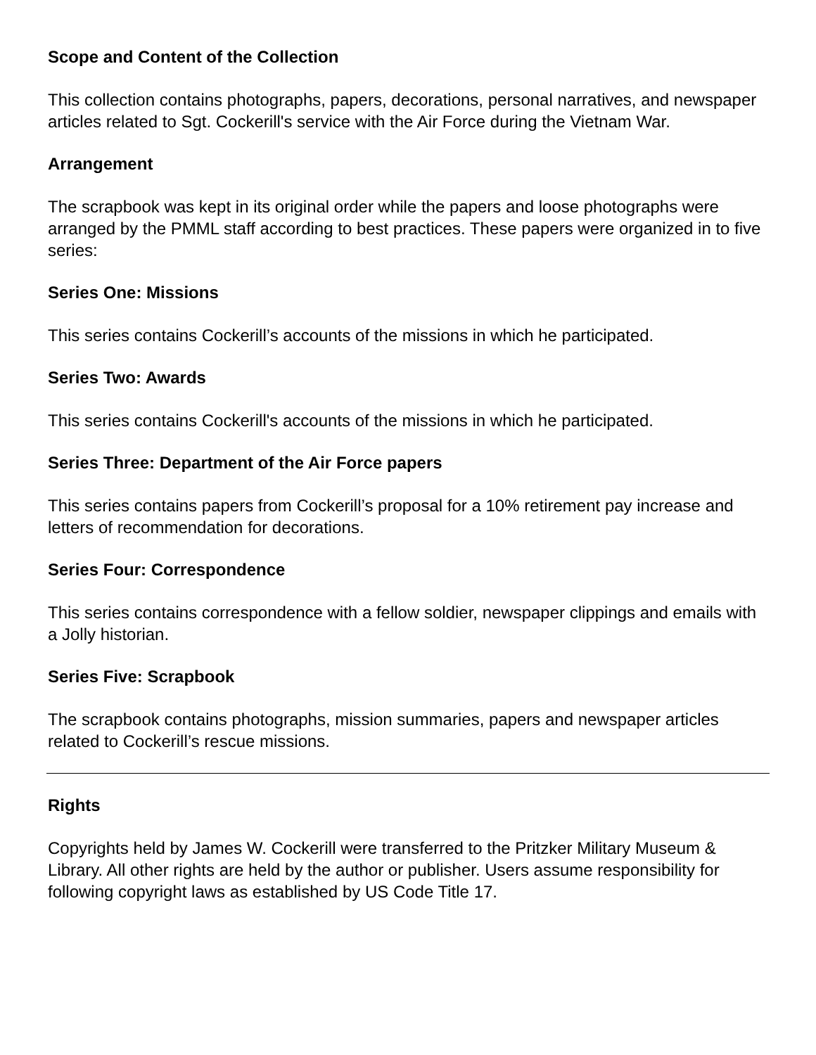Scope and Content of the Collection
This collection contains photographs, papers, decorations, personal narratives, and newspaper articles related to Sgt. Cockerill's service with the Air Force during the Vietnam War.
Arrangement
The scrapbook was kept in its original order while the papers and loose photographs were arranged by the PMML staff according to best practices. These papers were organized in to five series:
Series One: Missions
This series contains Cockerill’s accounts of the missions in which he participated.
Series Two: Awards
This series contains Cockerill's accounts of the missions in which he participated.
Series Three: Department of the Air Force papers
This series contains papers from Cockerill’s proposal for a 10% retirement pay increase and letters of recommendation for decorations.
Series Four: Correspondence
This series contains correspondence with a fellow soldier, newspaper clippings and emails with a Jolly historian.
Series Five: Scrapbook
The scrapbook contains photographs, mission summaries, papers and newspaper articles related to Cockerill’s rescue missions.
Rights
Copyrights held by James W. Cockerill were transferred to the Pritzker Military Museum & Library. All other rights are held by the author or publisher. Users assume responsibility for following copyright laws as established by US Code Title 17.